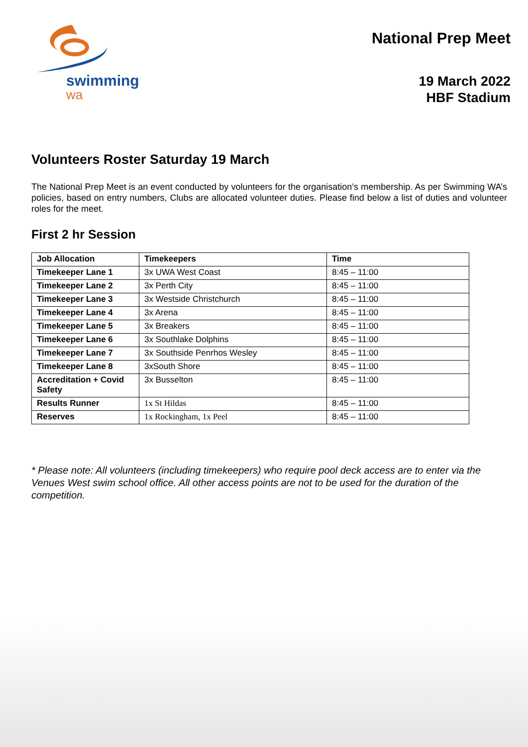swimming
wa
National Prep Meet
19 March 2022
HBF Stadium
Volunteers Roster Saturday 19 March
The National Prep Meet is an event conducted by volunteers for the organisation’s membership. As per Swimming WA’s policies, based on entry numbers, Clubs are allocated volunteer duties. Please find below a list of duties and volunteer roles for the meet.
First 2 hr Session
| Job Allocation | Timekeepers | Time |
| --- | --- | --- |
| Timekeeper Lane 1 | 3x UWA West Coast | 8:45 – 11:00 |
| Timekeeper Lane 2 | 3x Perth City | 8:45 – 11:00 |
| Timekeeper Lane 3 | 3x Westside Christchurch | 8:45 – 11:00 |
| Timekeeper Lane 4 | 3x Arena | 8:45 – 11:00 |
| Timekeeper Lane 5 | 3x Breakers | 8:45 – 11:00 |
| Timekeeper Lane 6 | 3x Southlake Dolphins | 8:45 – 11:00 |
| Timekeeper Lane 7 | 3x Southside Penrhos Wesley | 8:45 – 11:00 |
| Timekeeper Lane 8 | 3xSouth Shore | 8:45 – 11:00 |
| Accreditation + Covid Safety | 3x Busselton | 8:45 – 11:00 |
| Results Runner | 1x St Hildas | 8:45 – 11:00 |
| Reserves | 1x Rockingham, 1x Peel | 8:45 – 11:00 |
* Please note: All volunteers (including timekeepers) who require pool deck access are to enter via the Venues West swim school office. All other access points are not to be used for the duration of the competition.